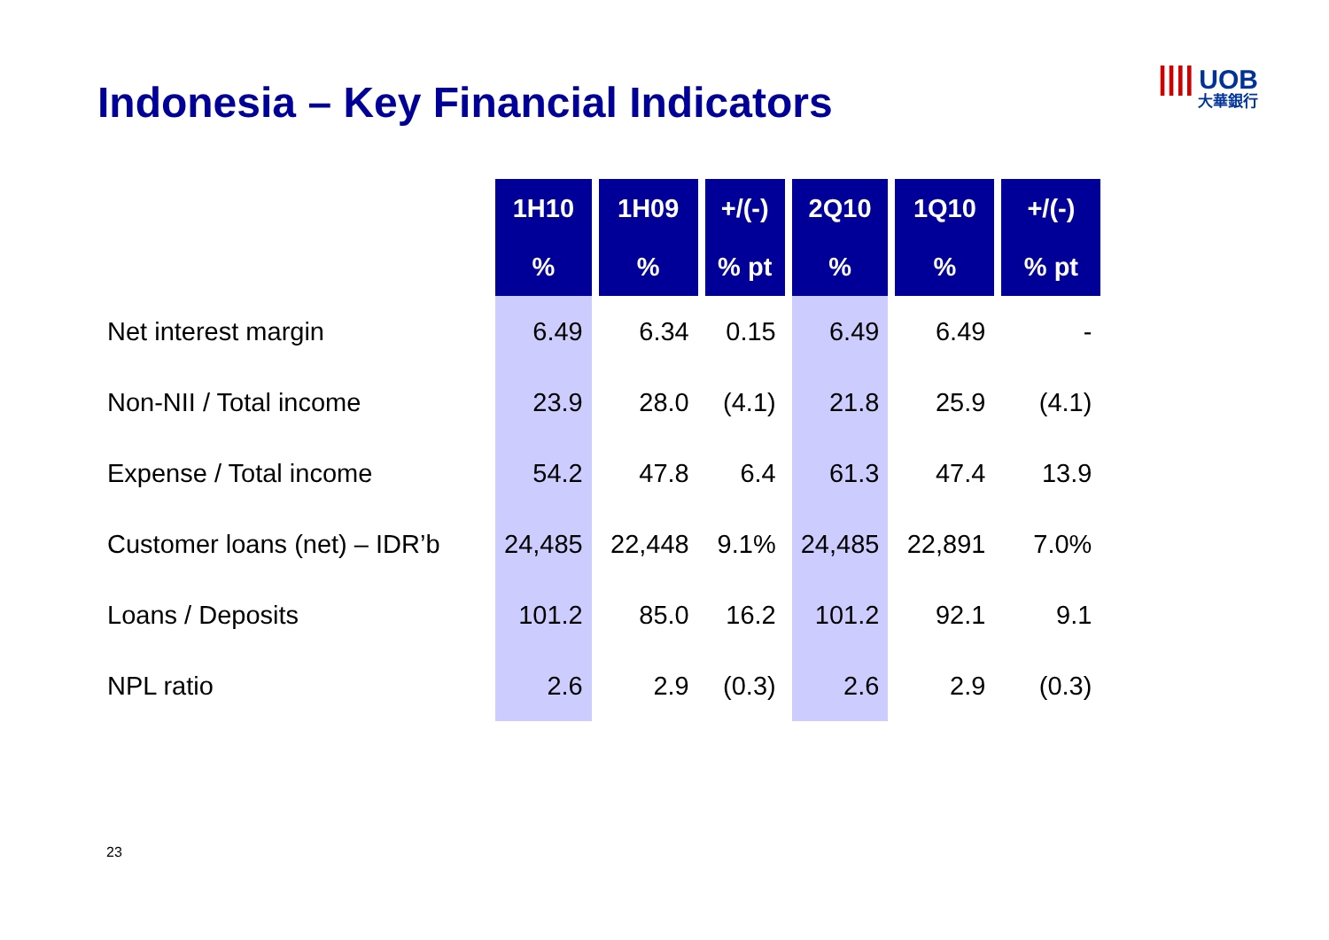Indonesia – Key Financial Indicators
|||| UOB
大華銀行
| | 1H10 | 1H09 | +/(-) | 2Q10 | 1Q10 | +/(-) |
| --- | --- | --- | --- | --- | --- | --- |
| | % | % | % pt | % | % | % pt |
| Net interest margin | 6.49 | 6.34 | 0.15 | 6.49 | 6.49 | - |
| Non-NII / Total income | 23.9 | 28.0 | (4.1) | 21.8 | 25.9 | (4.1) |
| Expense / Total income | 54.2 | 47.8 | 6.4 | 61.3 | 47.4 | 13.9 |
| Customer loans (net) – IDR’b | 24,485 | 22,448 | 9.1% | 24,485 | 22,891 | 7.0% |
| Loans / Deposits | 101.2 | 85.0 | 16.2 | 101.2 | 92.1 | 9.1 |
| NPL ratio | 2.6 | 2.9 | (0.3) | 2.6 | 2.9 | (0.3) |
23